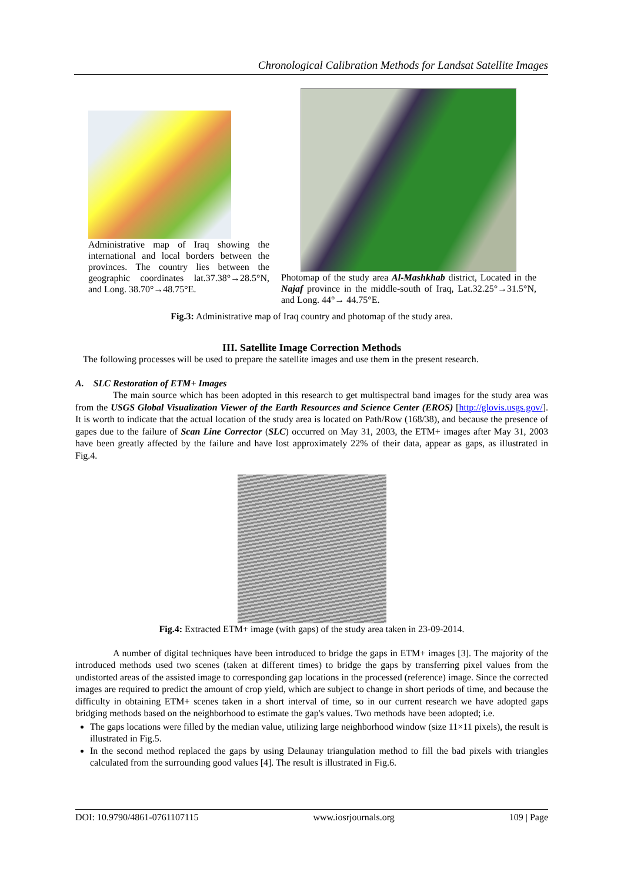Chronological Calibration Methods for Landsat Satellite Images
Administrative map of Iraq showing the international and local borders between the provinces. The country lies between the geographic coordinates lat.37.38°→28.5°N, and Long. 38.70°→48.75°E.
Photomap of the study area Al-Mashkhab district, Located in the Najaf province in the middle-south of Iraq, Lat.32.25°→31.5°N, and Long. 44°→ 44.75°E.
Fig.3: Administrative map of Iraq country and photomap of the study area.
III. Satellite Image Correction Methods
The following processes will be used to prepare the satellite images and use them in the present research.
A. SLC Restoration of ETM+ Images
The main source which has been adopted in this research to get multispectral band images for the study area was from the USGS Global Visualization Viewer of the Earth Resources and Science Center (EROS) [http://glovis.usgs.gov/]. It is worth to indicate that the actual location of the study area is located on Path/Row (168/38), and because the presence of gapes due to the failure of Scan Line Corrector (SLC) occurred on May 31, 2003, the ETM+ images after May 31, 2003 have been greatly affected by the failure and have lost approximately 22% of their data, appear as gaps, as illustrated in Fig.4.
Fig.4: Extracted ETM+ image (with gaps) of the study area taken in 23-09-2014.
A number of digital techniques have been introduced to bridge the gaps in ETM+ images [3]. The majority of the introduced methods used two scenes (taken at different times) to bridge the gaps by transferring pixel values from the undistorted areas of the assisted image to corresponding gap locations in the processed (reference) image. Since the corrected images are required to predict the amount of crop yield, which are subject to change in short periods of time, and because the difficulty in obtaining ETM+ scenes taken in a short interval of time, so in our current research we have adopted gaps bridging methods based on the neighborhood to estimate the gap's values. Two methods have been adopted; i.e.
The gaps locations were filled by the median value, utilizing large neighborhood window (size 11×11 pixels), the result is illustrated in Fig.5.
In the second method replaced the gaps by using Delaunay triangulation method to fill the bad pixels with triangles calculated from the surrounding good values [4]. The result is illustrated in Fig.6.
DOI: 10.9790/4861-0761107115 www.iosrjournals.org 109 | Page